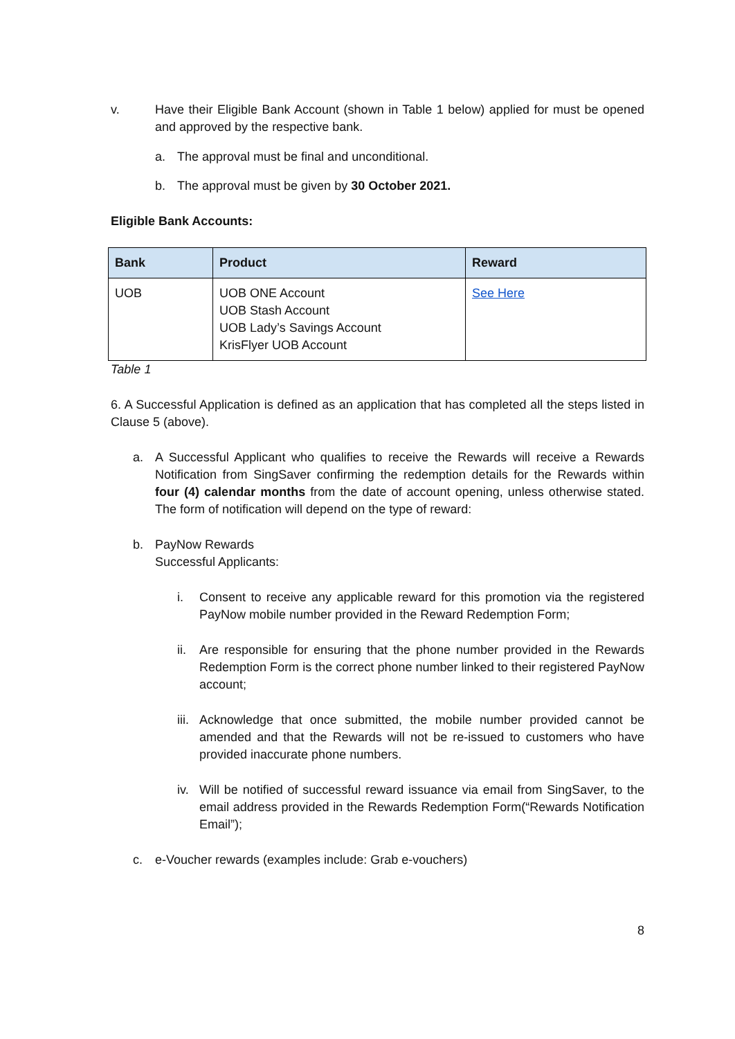v. Have their Eligible Bank Account (shown in Table 1 below) applied for must be opened and approved by the respective bank.
a. The approval must be final and unconditional.
b. The approval must be given by 30 October 2021.
Eligible Bank Accounts:
| Bank | Product | Reward |
| --- | --- | --- |
| UOB | UOB ONE Account UOB Stash Account UOB Lady’s Savings Account KrisFlyer UOB Account | See Here |
Table 1
6. A Successful Application is defined as an application that has completed all the steps listed in Clause 5 (above).
a. A Successful Applicant who qualifies to receive the Rewards will receive a Rewards Notification from SingSaver confirming the redemption details for the Rewards within four (4) calendar months from the date of account opening, unless otherwise stated. The form of notification will depend on the type of reward:
b. PayNow Rewards
Successful Applicants:
i. Consent to receive any applicable reward for this promotion via the registered PayNow mobile number provided in the Reward Redemption Form;
ii.
Are responsible for ensuring that the phone number provided in the Rewards Redemption Form is the correct phone number linked to their registered PayNow account;
iii.
Acknowledge that once submitted, the mobile number provided cannot be amended and that the Rewards will not be re-issued to customers who have provided inaccurate phone numbers.
iv.
Will be notified of successful reward issuance via email from SingSaver, to the email address provided in the Rewards Redemption Form(“Rewards Notification Email”);
c. e-Voucher rewards (examples include: Grab e-vouchers)
8